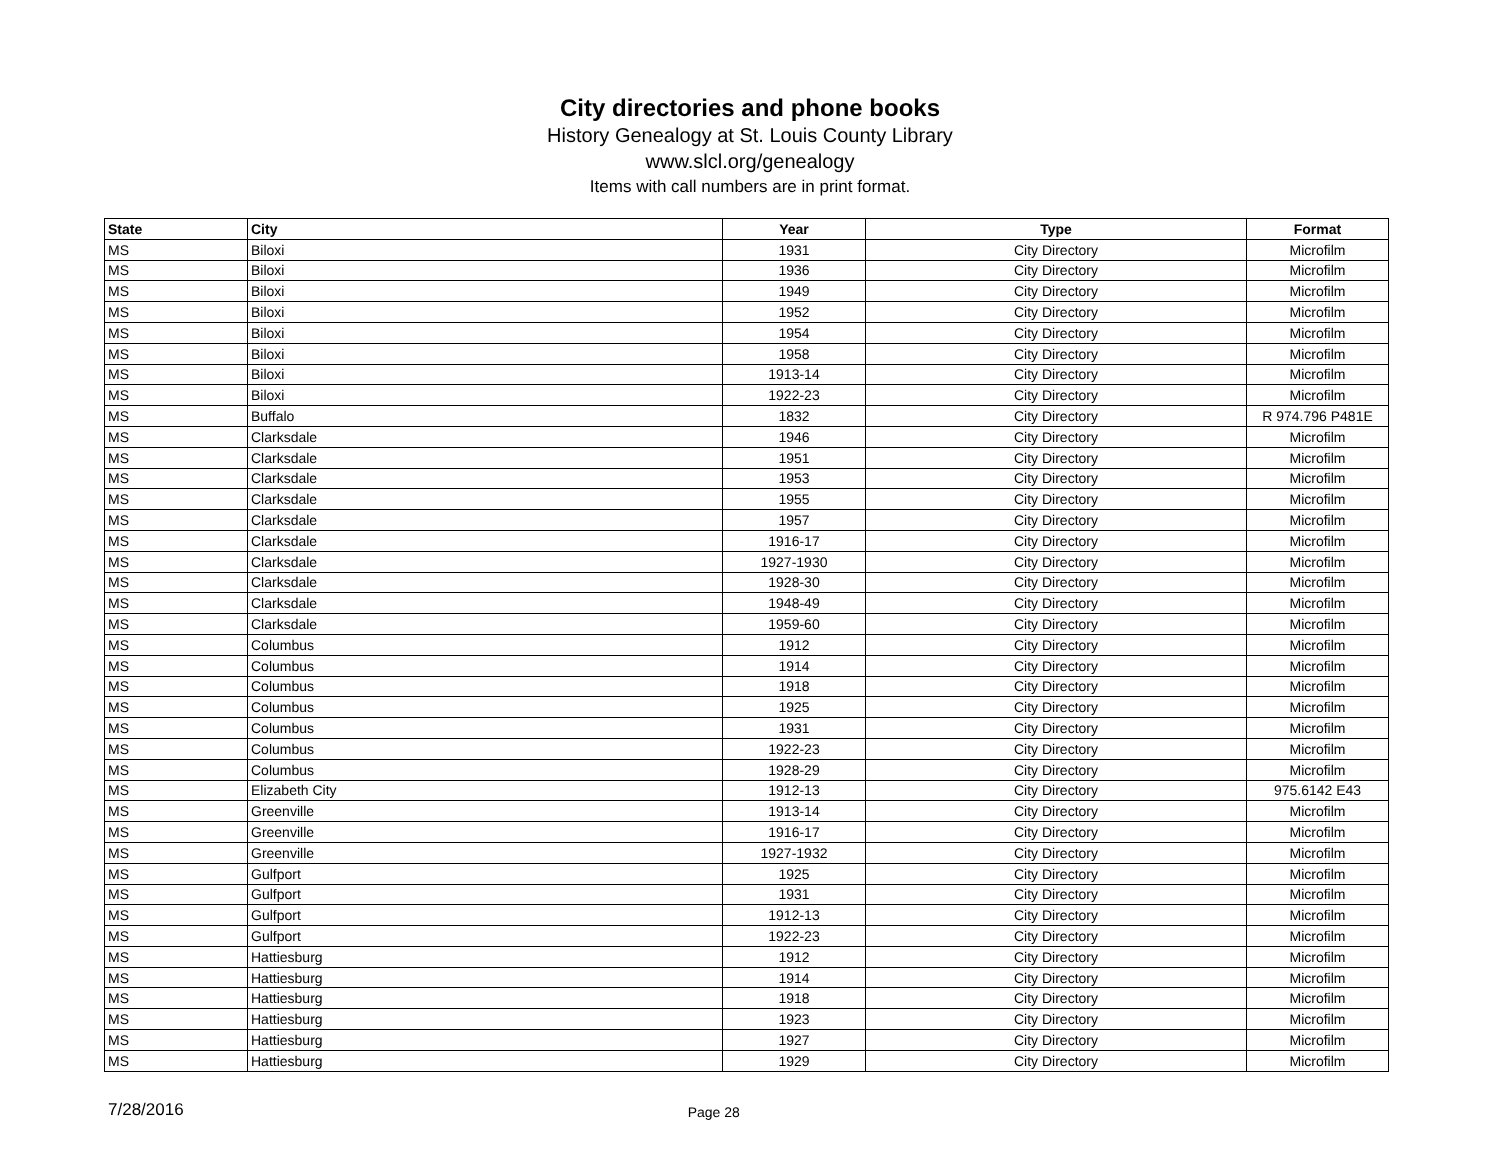City directories and phone books
History Genealogy at St. Louis County Library
www.slcl.org/genealogy
Items with call numbers are in print format.
| State | City | Year | Type | Format |
| --- | --- | --- | --- | --- |
| MS | Biloxi | 1931 | City Directory | Microfilm |
| MS | Biloxi | 1936 | City Directory | Microfilm |
| MS | Biloxi | 1949 | City Directory | Microfilm |
| MS | Biloxi | 1952 | City Directory | Microfilm |
| MS | Biloxi | 1954 | City Directory | Microfilm |
| MS | Biloxi | 1958 | City Directory | Microfilm |
| MS | Biloxi | 1913-14 | City Directory | Microfilm |
| MS | Biloxi | 1922-23 | City Directory | Microfilm |
| MS | Buffalo | 1832 | City Directory | R 974.796 P481E |
| MS | Clarksdale | 1946 | City Directory | Microfilm |
| MS | Clarksdale | 1951 | City Directory | Microfilm |
| MS | Clarksdale | 1953 | City Directory | Microfilm |
| MS | Clarksdale | 1955 | City Directory | Microfilm |
| MS | Clarksdale | 1957 | City Directory | Microfilm |
| MS | Clarksdale | 1916-17 | City Directory | Microfilm |
| MS | Clarksdale | 1927-1930 | City Directory | Microfilm |
| MS | Clarksdale | 1928-30 | City Directory | Microfilm |
| MS | Clarksdale | 1948-49 | City Directory | Microfilm |
| MS | Clarksdale | 1959-60 | City Directory | Microfilm |
| MS | Columbus | 1912 | City Directory | Microfilm |
| MS | Columbus | 1914 | City Directory | Microfilm |
| MS | Columbus | 1918 | City Directory | Microfilm |
| MS | Columbus | 1925 | City Directory | Microfilm |
| MS | Columbus | 1931 | City Directory | Microfilm |
| MS | Columbus | 1922-23 | City Directory | Microfilm |
| MS | Columbus | 1928-29 | City Directory | Microfilm |
| MS | Elizabeth City | 1912-13 | City Directory | 975.6142 E43 |
| MS | Greenville | 1913-14 | City Directory | Microfilm |
| MS | Greenville | 1916-17 | City Directory | Microfilm |
| MS | Greenville | 1927-1932 | City Directory | Microfilm |
| MS | Gulfport | 1925 | City Directory | Microfilm |
| MS | Gulfport | 1931 | City Directory | Microfilm |
| MS | Gulfport | 1912-13 | City Directory | Microfilm |
| MS | Gulfport | 1922-23 | City Directory | Microfilm |
| MS | Hattiesburg | 1912 | City Directory | Microfilm |
| MS | Hattiesburg | 1914 | City Directory | Microfilm |
| MS | Hattiesburg | 1918 | City Directory | Microfilm |
| MS | Hattiesburg | 1923 | City Directory | Microfilm |
| MS | Hattiesburg | 1927 | City Directory | Microfilm |
| MS | Hattiesburg | 1929 | City Directory | Microfilm |
7/28/2016 Page 28